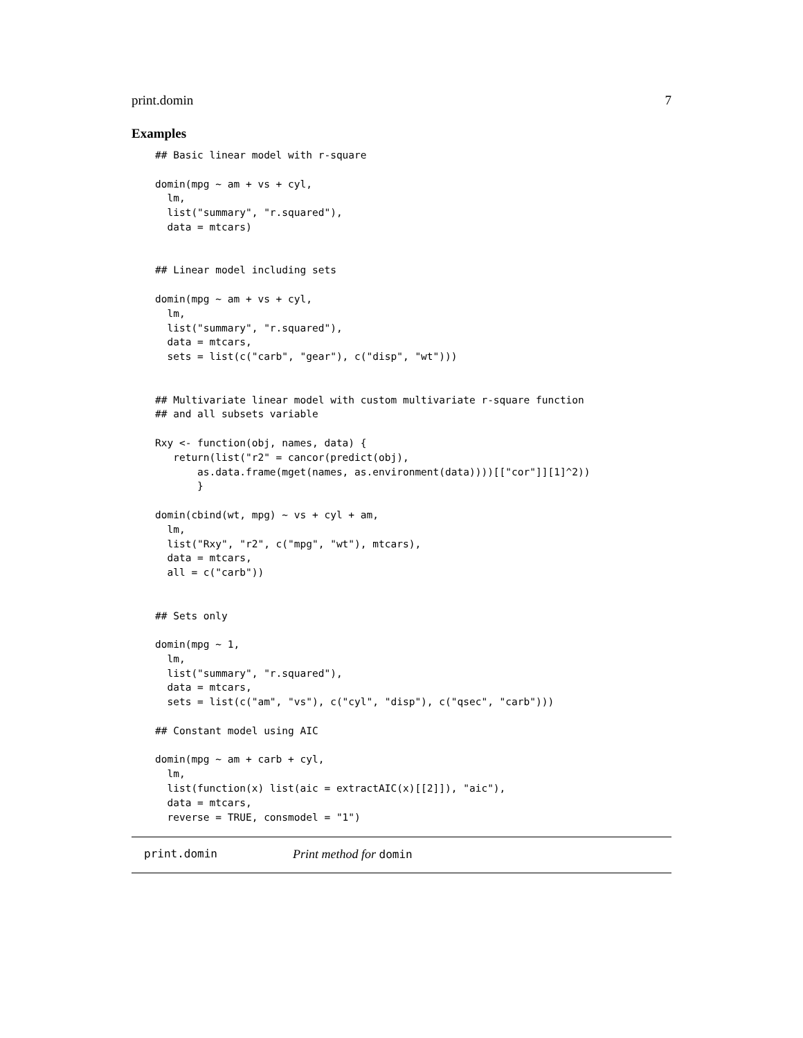print.domin 7
Examples
## Basic linear model with r-square

domin(mpg ~ am + vs + cyl,
  lm,
  list("summary", "r.squared"),
  data = mtcars)


## Linear model including sets

domin(mpg ~ am + vs + cyl,
  lm,
  list("summary", "r.squared"),
  data = mtcars,
  sets = list(c("carb", "gear"), c("disp", "wt")))


## Multivariate linear model with custom multivariate r-square function
## and all subsets variable

Rxy <- function(obj, names, data) {
   return(list("r2" = cancor(predict(obj),
       as.data.frame(mget(names, as.environment(data))))[["cor"]][1]^2))
       }

domin(cbind(wt, mpg) ~ vs + cyl + am,
  lm,
  list("Rxy", "r2", c("mpg", "wt"), mtcars),
  data = mtcars,
  all = c("carb"))


## Sets only

domin(mpg ~ 1,
  lm,
  list("summary", "r.squared"),
  data = mtcars,
  sets = list(c("am", "vs"), c("cyl", "disp"), c("qsec", "carb")))

## Constant model using AIC

domin(mpg ~ am + carb + cyl,
  lm,
  list(function(x) list(aic = extractAIC(x)[[2]]), "aic"),
  data = mtcars,
  reverse = TRUE, consmodel = "1")
print.domin Print method for domin